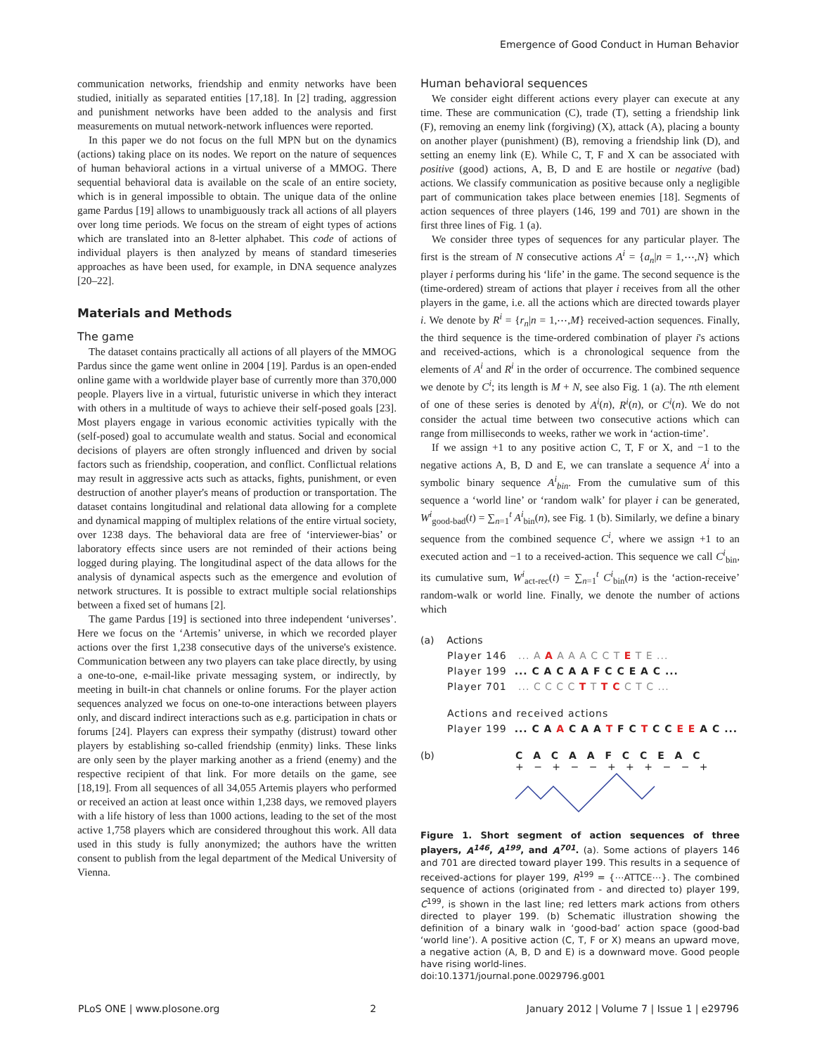Emergence of Good Conduct in Human Behavior
communication networks, friendship and enmity networks have been studied, initially as separated entities [17,18]. In [2] trading, aggression and punishment networks have been added to the analysis and first measurements on mutual network-network influences were reported.
In this paper we do not focus on the full MPN but on the dynamics (actions) taking place on its nodes. We report on the nature of sequences of human behavioral actions in a virtual universe of a MMOG. There sequential behavioral data is available on the scale of an entire society, which is in general impossible to obtain. The unique data of the online game Pardus [19] allows to unambiguously track all actions of all players over long time periods. We focus on the stream of eight types of actions which are translated into an 8-letter alphabet. This code of actions of individual players is then analyzed by means of standard timeseries approaches as have been used, for example, in DNA sequence analyzes [20–22].
Materials and Methods
The game
The dataset contains practically all actions of all players of the MMOG Pardus since the game went online in 2004 [19]. Pardus is an open-ended online game with a worldwide player base of currently more than 370,000 people. Players live in a virtual, futuristic universe in which they interact with others in a multitude of ways to achieve their self-posed goals [23]. Most players engage in various economic activities typically with the (self-posed) goal to accumulate wealth and status. Social and economical decisions of players are often strongly influenced and driven by social factors such as friendship, cooperation, and conflict. Conflictual relations may result in aggressive acts such as attacks, fights, punishment, or even destruction of another player's means of production or transportation. The dataset contains longitudinal and relational data allowing for a complete and dynamical mapping of multiplex relations of the entire virtual society, over 1238 days. The behavioral data are free of ‘interviewer-bias’ or laboratory effects since users are not reminded of their actions being logged during playing. The longitudinal aspect of the data allows for the analysis of dynamical aspects such as the emergence and evolution of network structures. It is possible to extract multiple social relationships between a fixed set of humans [2].
The game Pardus [19] is sectioned into three independent ‘universes’. Here we focus on the ‘Artemis’ universe, in which we recorded player actions over the first 1,238 consecutive days of the universe's existence. Communication between any two players can take place directly, by using a one-to-one, e-mail-like private messaging system, or indirectly, by meeting in built-in chat channels or online forums. For the player action sequences analyzed we focus on one-to-one interactions between players only, and discard indirect interactions such as e.g. participation in chats or forums [24]. Players can express their sympathy (distrust) toward other players by establishing so-called friendship (enmity) links. These links are only seen by the player marking another as a friend (enemy) and the respective recipient of that link. For more details on the game, see [18,19]. From all sequences of all 34,055 Artemis players who performed or received an action at least once within 1,238 days, we removed players with a life history of less than 1000 actions, leading to the set of the most active 1,758 players which are considered throughout this work. All data used in this study is fully anonymized; the authors have the written consent to publish from the legal department of the Medical University of Vienna.
Human behavioral sequences
We consider eight different actions every player can execute at any time. These are communication (C), trade (T), setting a friendship link (F), removing an enemy link (forgiving) (X), attack (A), placing a bounty on another player (punishment) (B), removing a friendship link (D), and setting an enemy link (E). While C, T, F and X can be associated with positive (good) actions, A, B, D and E are hostile or negative (bad) actions. We classify communication as positive because only a negligible part of communication takes place between enemies [18]. Segments of action sequences of three players (146, 199 and 701) are shown in the first three lines of Fig. 1 (a).
We consider three types of sequences for any particular player. The first is the stream of N consecutive actions A<sup>i</sup> = {a<sub>n</sub>|n = 1,⋯,N} which player i performs during his ‘life’ in the game. The second sequence is the (time-ordered) stream of actions that player i receives from all the other players in the game, i.e. all the actions which are directed towards player i. We denote by R<sup>i</sup> = {r<sub>n</sub>|n = 1,⋯,M} received-action sequences. Finally, the third sequence is the time-ordered combination of player i's actions and received-actions, which is a chronological sequence from the elements of A<sup>i</sup> and R<sup>i</sup> in the order of occurrence. The combined sequence we denote by C<sup>i</sup>; its length is M + N, see also Fig. 1 (a). The nth element of one of these series is denoted by A<sup>i</sup>(n), R<sup>i</sup>(n), or C<sup>i</sup>(n). We do not consider the actual time between two consecutive actions which can range from milliseconds to weeks, rather we work in ‘action-time’.
If we assign +1 to any positive action C, T, F or X, and −1 to the negative actions A, B, D and E, we can translate a sequence A<sup>i</sup> into a symbolic binary sequence A<sup>i</sup><sub>bin</sub>. From the cumulative sum of this sequence a ‘world line’ or ‘random walk’ for player i can be generated, W<sup>i</sup><sub>good-bad</sub>(t) = ∑<sub>n=1</sub><sup>t</sup> A<sup>i</sup><sub>bin</sub>(n), see Fig. 1 (b). Similarly, we define a binary sequence from the combined sequence C<sup>i</sup>, where we assign +1 to an executed action and −1 to a received-action. This sequence we call C<sup>i</sup><sub>bin</sub>, its cumulative sum, W<sup>i</sup><sub>act-rec</sub>(t) = ∑<sub>n=1</sub><sup>t</sup> C<sup>i</sup><sub>bin</sub>(n) is the ‘action-receive’ random-walk or world line. Finally, we denote the number of actions which
(a) Actions
Player 146 ... A A A A A C C T E T E ...
Player 199 ... C A C A A F C C E A C ...
Player 701 ... C C C C T T T C C T C ...
Actions and received actions
Player 199 ... C A A C A A T F C T C C E E A C ...
(b) C A C A A F C C E A C
+ − + − − + + + − − +
Figure 1. Short segment of action sequences of three players, A<sup>146</sup>, A<sup>199</sup>, and A<sup>701</sup>. (a). Some actions of players 146 and 701 are directed toward player 199. This results in a sequence of received-actions for player 199, R<sup>199</sup> = {⋯ATTCE⋯}. The combined sequence of actions (originated from - and directed to) player 199, C<sup>199</sup>, is shown in the last line; red letters mark actions from others directed to player 199. (b) Schematic illustration showing the definition of a binary walk in ‘good-bad’ action space (good-bad ‘world line’). A positive action (C, T, F or X) means an upward move, a negative action (A, B, D and E) is a downward move. Good people have rising world-lines.
doi:10.1371/journal.pone.0029796.g001
PLoS ONE | www.plosone.org 2 January 2012 | Volume 7 | Issue 1 | e29796